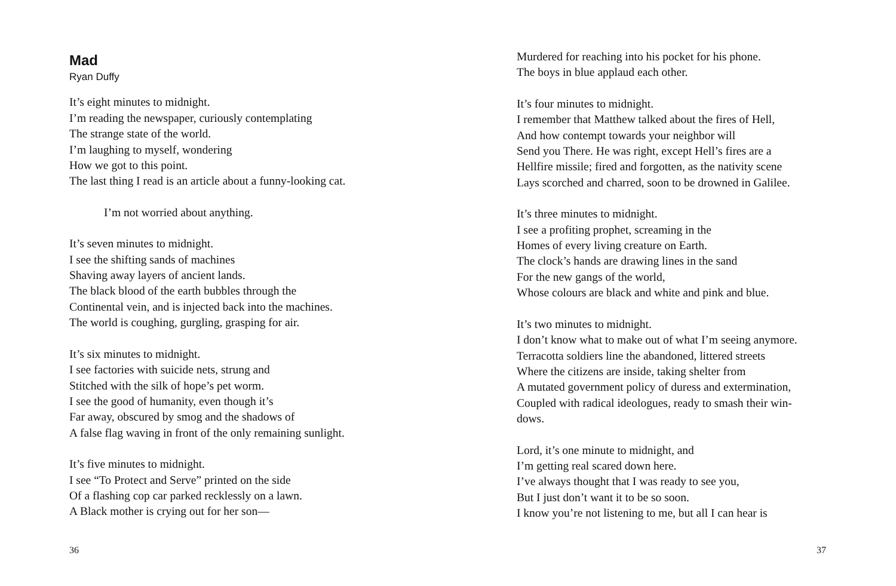Mad
Ryan Duffy
It’s eight minutes to midnight.
I’m reading the newspaper, curiously contemplating
The strange state of the world.
I’m laughing to myself, wondering
How we got to this point.
The last thing I read is an article about a funny-looking cat.
I’m not worried about anything.
It’s seven minutes to midnight.
I see the shifting sands of machines
Shaving away layers of ancient lands.
The black blood of the earth bubbles through the
Continental vein, and is injected back into the machines.
The world is coughing, gurgling, grasping for air.
It’s six minutes to midnight.
I see factories with suicide nets, strung and
Stitched with the silk of hope’s pet worm.
I see the good of humanity, even though it’s
Far away, obscured by smog and the shadows of
A false flag waving in front of the only remaining sunlight.
It’s five minutes to midnight.
I see “To Protect and Serve” printed on the side
Of a flashing cop car parked recklessly on a lawn.
A Black mother is crying out for her son—
36
Murdered for reaching into his pocket for his phone.
The boys in blue applaud each other.
It’s four minutes to midnight.
I remember that Matthew talked about the fires of Hell,
And how contempt towards your neighbor will
Send you There. He was right, except Hell’s fires are a
Hellfire missile; fired and forgotten, as the nativity scene
Lays scorched and charred, soon to be drowned in Galilee.
It’s three minutes to midnight.
I see a profiting prophet, screaming in the
Homes of every living creature on Earth.
The clock’s hands are drawing lines in the sand
For the new gangs of the world,
Whose colours are black and white and pink and blue.
It’s two minutes to midnight.
I don’t know what to make out of what I’m seeing anymore.
Terracotta soldiers line the abandoned, littered streets
Where the citizens are inside, taking shelter from
A mutated government policy of duress and extermination,
Coupled with radical ideologues, ready to smash their win-
dows.
Lord, it’s one minute to midnight, and
I’m getting real scared down here.
I’ve always thought that I was ready to see you,
But I just don’t want it to be so soon.
I know you’re not listening to me, but all I can hear is
37